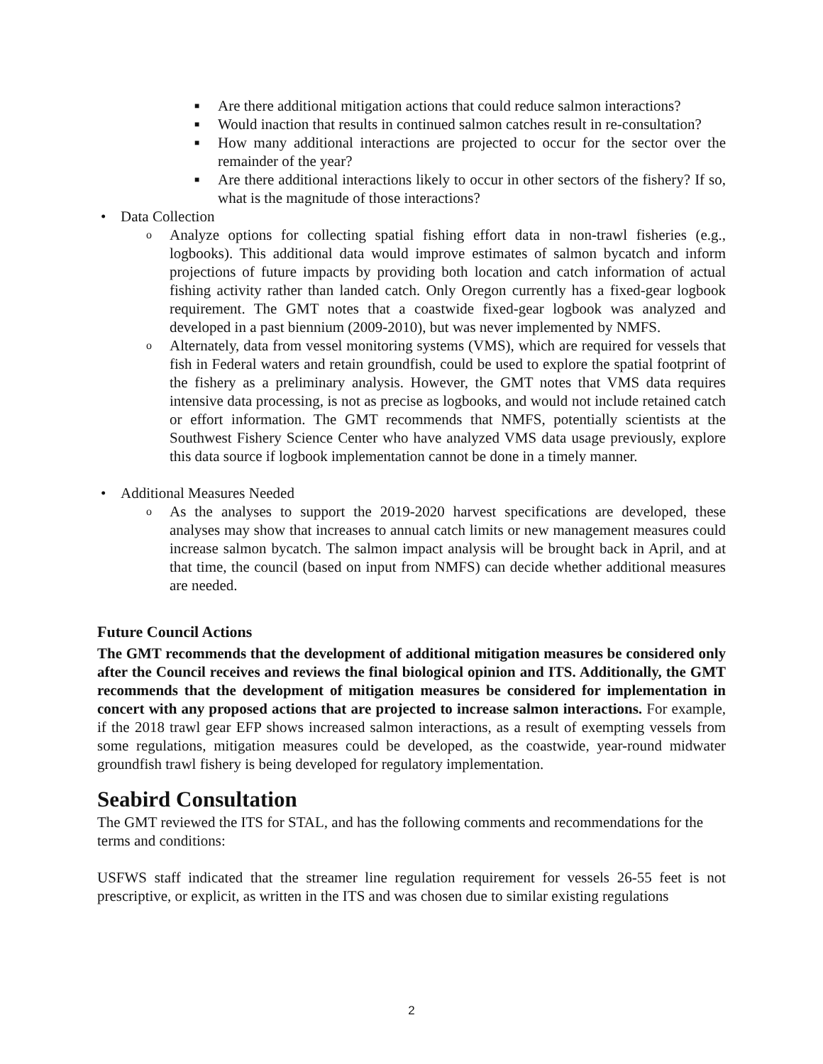■ Are there additional mitigation actions that could reduce salmon interactions?
■ Would inaction that results in continued salmon catches result in re-consultation?
■ How many additional interactions are projected to occur for the sector over the remainder of the year?
■ Are there additional interactions likely to occur in other sectors of the fishery? If so, what is the magnitude of those interactions?
• Data Collection
o Analyze options for collecting spatial fishing effort data in non-trawl fisheries (e.g., logbooks). This additional data would improve estimates of salmon bycatch and inform projections of future impacts by providing both location and catch information of actual fishing activity rather than landed catch. Only Oregon currently has a fixed-gear logbook requirement. The GMT notes that a coastwide fixed-gear logbook was analyzed and developed in a past biennium (2009-2010), but was never implemented by NMFS.
o Alternately, data from vessel monitoring systems (VMS), which are required for vessels that fish in Federal waters and retain groundfish, could be used to explore the spatial footprint of the fishery as a preliminary analysis. However, the GMT notes that VMS data requires intensive data processing, is not as precise as logbooks, and would not include retained catch or effort information. The GMT recommends that NMFS, potentially scientists at the Southwest Fishery Science Center who have analyzed VMS data usage previously, explore this data source if logbook implementation cannot be done in a timely manner.
• Additional Measures Needed
o As the analyses to support the 2019-2020 harvest specifications are developed, these analyses may show that increases to annual catch limits or new management measures could increase salmon bycatch. The salmon impact analysis will be brought back in April, and at that time, the council (based on input from NMFS) can decide whether additional measures are needed.
Future Council Actions
The GMT recommends that the development of additional mitigation measures be considered only after the Council receives and reviews the final biological opinion and ITS. Additionally, the GMT recommends that the development of mitigation measures be considered for implementation in concert with any proposed actions that are projected to increase salmon interactions. For example, if the 2018 trawl gear EFP shows increased salmon interactions, as a result of exempting vessels from some regulations, mitigation measures could be developed, as the coastwide, year-round midwater groundfish trawl fishery is being developed for regulatory implementation.
Seabird Consultation
The GMT reviewed the ITS for STAL, and has the following comments and recommendations for the terms and conditions:
USFWS staff indicated that the streamer line regulation requirement for vessels 26-55 feet is not prescriptive, or explicit, as written in the ITS and was chosen due to similar existing regulations
2